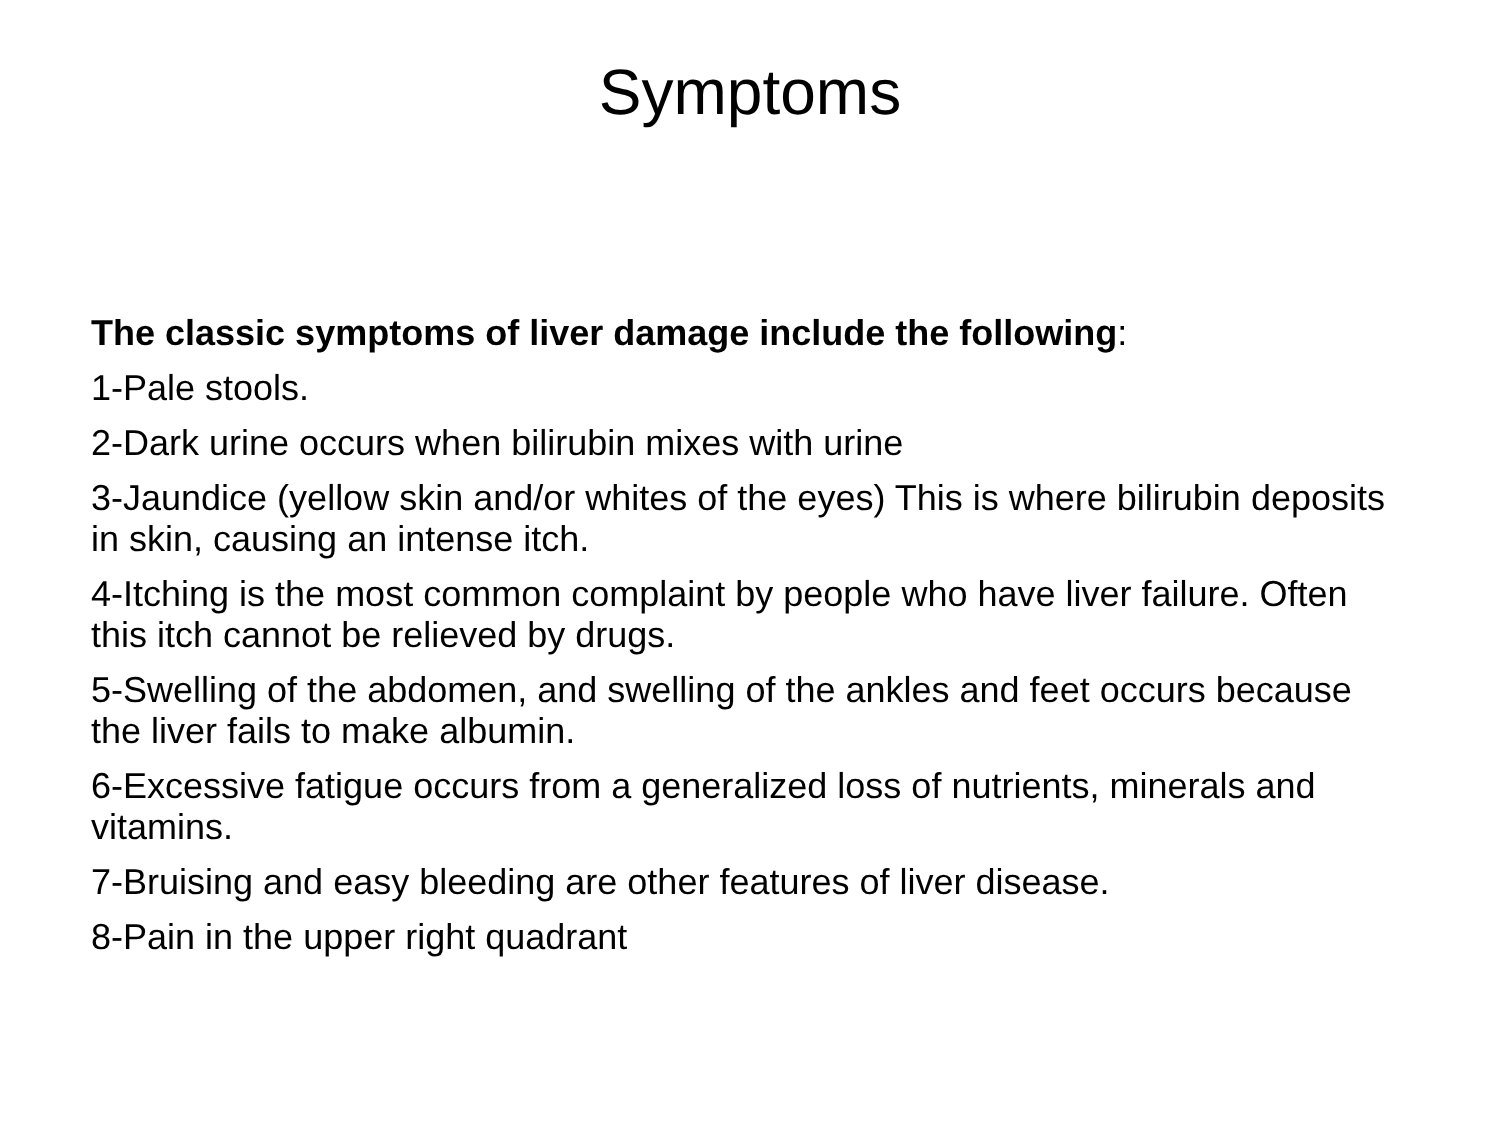Symptoms
The classic symptoms of liver damage include the following:
1-Pale stools.
2-Dark urine occurs when bilirubin mixes with urine
3-Jaundice (yellow skin and/or whites of the eyes) This is where bilirubin deposits in skin, causing an intense itch.
4-Itching is the most common complaint by people who have liver failure. Often this itch cannot be relieved by drugs.
5-Swelling of the abdomen, and swelling of the ankles and feet occurs because the liver fails to make albumin.
6-Excessive fatigue occurs from a generalized loss of nutrients, minerals and vitamins.
7-Bruising and easy bleeding are other features of liver disease.
8-Pain in the upper right quadrant